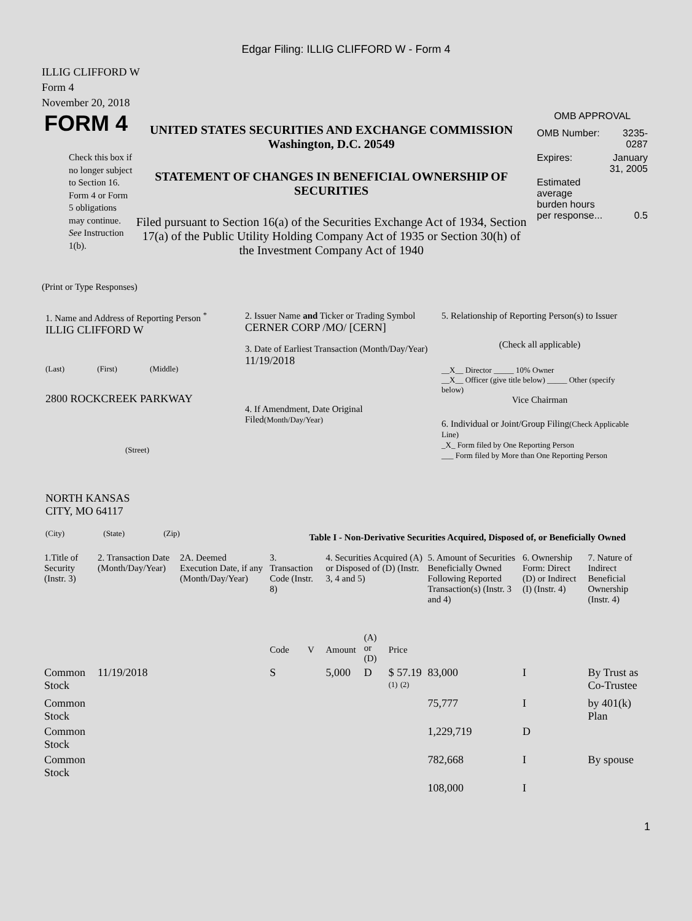Edgar Filing: ILLIG CLIFFORD W - Form 4
ILLIG CLIFFORD W
Form 4
November 20, 2018
FORM 4
Check this box if no longer subject to Section 16. Form 4 or Form 5 obligations may continue. See Instruction 1(b).
UNITED STATES SECURITIES AND EXCHANGE COMMISSION
Washington, D.C. 20549
STATEMENT OF CHANGES IN BENEFICIAL OWNERSHIP OF SECURITIES
Filed pursuant to Section 16(a) of the Securities Exchange Act of 1934, Section 17(a) of the Public Utility Holding Company Act of 1935 or Section 30(h) of the Investment Company Act of 1940
OMB APPROVAL
| OMB Number: | 3235-0287 |
| Expires: | January 31, 2005 |
| Estimated average burden hours per response... | 0.5 |
(Print or Type Responses)
1. Name and Address of Reporting Person <sup>*</sup>
ILLIG CLIFFORD W
(Last) (First) (Middle)
2800 ROCKCREEK PARKWAY
(Street)
NORTH KANSAS
CITY, MO 64117
(City) (State) (Zip)
2. Issuer Name and Ticker or Trading Symbol
CERNER CORP /MO/ [CERN]
3. Date of Earliest Transaction (Month/Day/Year)
11/19/2018
4. If Amendment, Date Original Filed(Month/Day/Year)
5. Relationship of Reporting Person(s) to Issuer
(Check all applicable)
__X__ Director _____ 10% Owner
__X__ Officer (give title below) _____ Other (specify below)
Vice Chairman
6. Individual or Joint/Group Filing(Check Applicable Line)
_X_ Form filed by One Reporting Person
___ Form filed by More than One Reporting Person
Table I - Non-Derivative Securities Acquired, Disposed of, or Beneficially Owned
| 1.Title of Security (Instr. 3) | 2. Transaction Date (Month/Day/Year) | 2A. Deemed Execution Date, if any (Month/Day/Year) | 3. Transaction Code (Instr. 8) | | 4. Securities Acquired (A) or Disposed of (D) (Instr. 3, 4 and 5) | | | 5. Amount of Securities Beneficially Owned Following Reported Transaction(s) (Instr. 3 and 4) | 6. Ownership Form: Direct (D) or Indirect (I) (Instr. 4) | 7. Nature of Indirect Beneficial Ownership (Instr. 4) |
| --- | --- | --- | --- | --- | --- | --- | --- | --- | --- | --- |
| | | | Code | V | Amount | (A) or (D) | Price | | | |
| Common Stock | 11/19/2018 | | S | | 5,000 | D | $ 57.19 <sup>(1)</sup> <sup>(2)</sup> | 83,000 | I | By Trust as Co-Trustee |
| Common Stock | | | | | | | | 75,777 | I | by 401(k) Plan |
| Common Stock | | | | | | | | 1,229,719 | D | |
| Common Stock | | | | | | | | 782,668 | I | By spouse |
| | | | | | | | | 108,000 | I | |
1